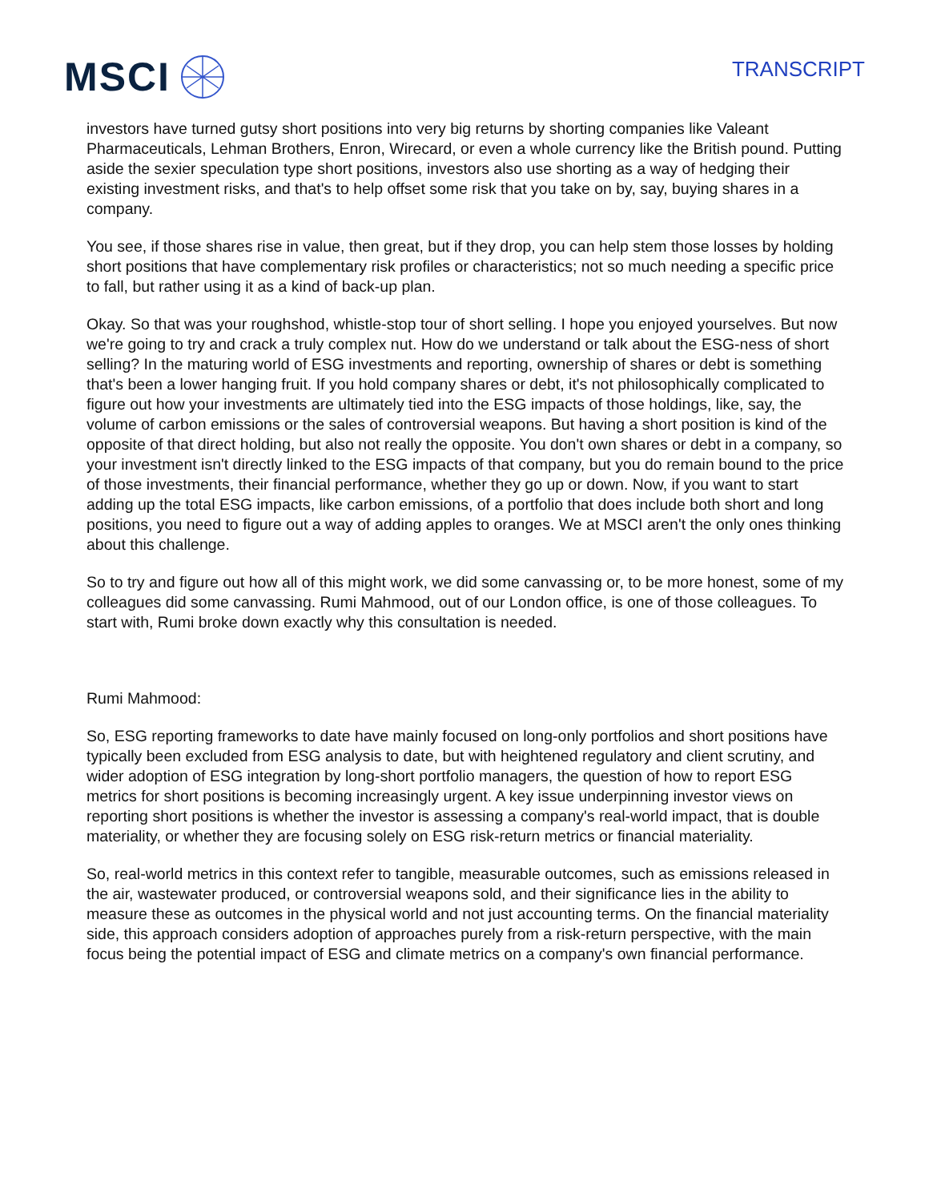MSCI
TRANSCRIPT
investors have turned gutsy short positions into very big returns by shorting companies like Valeant Pharmaceuticals, Lehman Brothers, Enron, Wirecard, or even a whole currency like the British pound. Putting aside the sexier speculation type short positions, investors also use shorting as a way of hedging their existing investment risks, and that's to help offset some risk that you take on by, say, buying shares in a company.
You see, if those shares rise in value, then great, but if they drop, you can help stem those losses by holding short positions that have complementary risk profiles or characteristics; not so much needing a specific price to fall, but rather using it as a kind of back-up plan.
Okay. So that was your roughshod, whistle-stop tour of short selling. I hope you enjoyed yourselves. But now we're going to try and crack a truly complex nut. How do we understand or talk about the ESG-ness of short selling? In the maturing world of ESG investments and reporting, ownership of shares or debt is something that's been a lower hanging fruit. If you hold company shares or debt, it's not philosophically complicated to figure out how your investments are ultimately tied into the ESG impacts of those holdings, like, say, the volume of carbon emissions or the sales of controversial weapons. But having a short position is kind of the opposite of that direct holding, but also not really the opposite. You don't own shares or debt in a company, so your investment isn't directly linked to the ESG impacts of that company, but you do remain bound to the price of those investments, their financial performance, whether they go up or down. Now, if you want to start adding up the total ESG impacts, like carbon emissions, of a portfolio that does include both short and long positions, you need to figure out a way of adding apples to oranges. We at MSCI aren't the only ones thinking about this challenge.
So to try and figure out how all of this might work, we did some canvassing or, to be more honest, some of my colleagues did some canvassing. Rumi Mahmood, out of our London office, is one of those colleagues. To start with, Rumi broke down exactly why this consultation is needed.
Rumi Mahmood:
So, ESG reporting frameworks to date have mainly focused on long-only portfolios and short positions have typically been excluded from ESG analysis to date, but with heightened regulatory and client scrutiny, and wider adoption of ESG integration by long-short portfolio managers, the question of how to report ESG metrics for short positions is becoming increasingly urgent. A key issue underpinning investor views on reporting short positions is whether the investor is assessing a company's real-world impact, that is double materiality, or whether they are focusing solely on ESG risk-return metrics or financial materiality.
So, real-world metrics in this context refer to tangible, measurable outcomes, such as emissions released in the air, wastewater produced, or controversial weapons sold, and their significance lies in the ability to measure these as outcomes in the physical world and not just accounting terms. On the financial materiality side, this approach considers adoption of approaches purely from a risk-return perspective, with the main focus being the potential impact of ESG and climate metrics on a company's own financial performance.